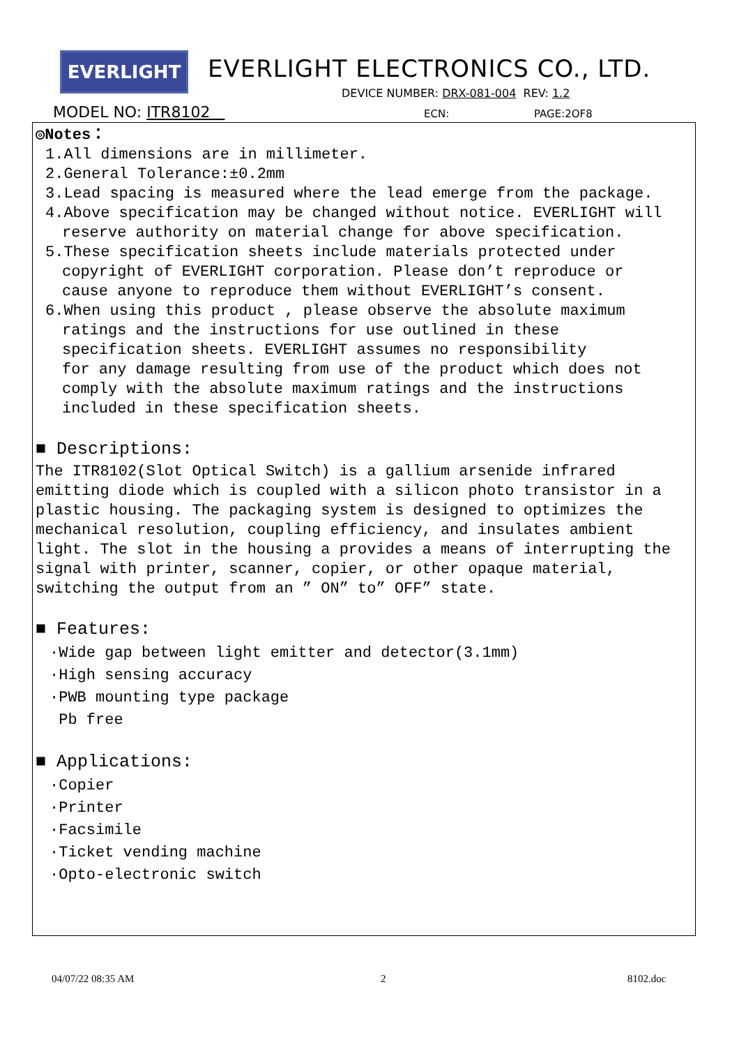EVERLIGHT
EVERLIGHT ELECTRONICS CO., LTD.
DEVICE NUMBER: DRX-081-004 REV: 1.2
MODEL NO: ITR8102 ECN: PAGE:2OF8
◎Notes：
1.All dimensions are in millimeter.
2.General Tolerance:±0.2mm
3.Lead spacing is measured where the lead emerge from the package.
4.Above specification may be changed without notice. EVERLIGHT will
reserve authority on material change for above specification.
5.These specification sheets include materials protected under
copyright of EVERLIGHT corporation. Please don’t reproduce or
cause anyone to reproduce them without EVERLIGHT’s consent.
6.When using this product , please observe the absolute maximum
ratings and the instructions for use outlined in these
specification sheets. EVERLIGHT assumes no responsibility
for any damage resulting from use of the product which does not
comply with the absolute maximum ratings and the instructions
included in these specification sheets.
■ Descriptions:
The ITR8102(Slot Optical Switch) is a gallium arsenide infrared emitting diode which is coupled with a silicon photo transistor in a plastic housing. The packaging system is designed to optimizes the mechanical resolution, coupling efficiency, and insulates ambient light. The slot in the housing a provides a means of interrupting the signal with printer, scanner, copier, or other opaque material, switching the output from an ” ON” to” OFF” state.
■ Features:
·Wide gap between light emitter and detector(3.1mm)
·High sensing accuracy
·PWB mounting type package
Pb free
■ Applications:
·Copier
·Printer
·Facsimile
·Ticket vending machine
·Opto-electronic switch
04/07/22 08:35 AM 2 8102.doc